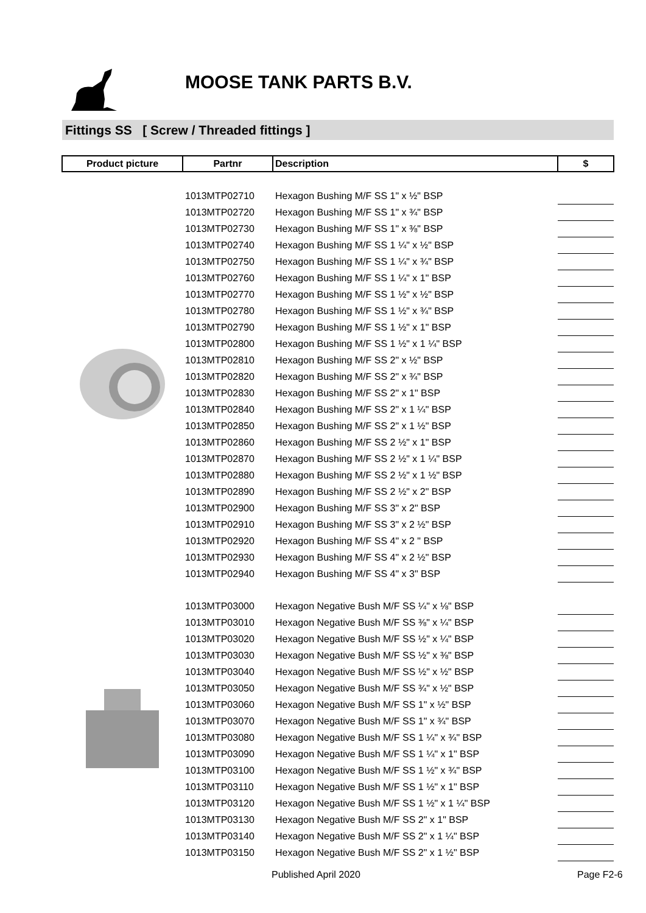MOOSE TANK PARTS B.V.
Fittings SS [ Screw / Threaded fittings ]
| Product picture | Partnr | Description | $ |
| --- | --- | --- | --- |
| | 1013MTP02710 | Hexagon Bushing M/F SS 1" x ½" BSP | |
| | 1013MTP02720 | Hexagon Bushing M/F SS 1" x ¾" BSP | |
| | 1013MTP02730 | Hexagon Bushing M/F SS 1" x ⅜" BSP | |
| | 1013MTP02740 | Hexagon Bushing M/F SS 1 ¼" x ½" BSP | |
| | 1013MTP02750 | Hexagon Bushing M/F SS 1 ¼" x ¾" BSP | |
| | 1013MTP02760 | Hexagon Bushing M/F SS 1 ¼" x 1" BSP | |
| | 1013MTP02770 | Hexagon Bushing M/F SS 1 ½" x ½" BSP | |
| | 1013MTP02780 | Hexagon Bushing M/F SS 1 ½" x ¾" BSP | |
| | 1013MTP02790 | Hexagon Bushing M/F SS 1 ½" x 1" BSP | |
| | 1013MTP02800 | Hexagon Bushing M/F SS 1 ½" x 1 ¼" BSP | |
| | 1013MTP02810 | Hexagon Bushing M/F SS 2" x ½" BSP | |
| | 1013MTP02820 | Hexagon Bushing M/F SS 2" x ¾" BSP | |
| | 1013MTP02830 | Hexagon Bushing M/F SS 2" x 1" BSP | |
| | 1013MTP02840 | Hexagon Bushing M/F SS 2" x 1 ¼" BSP | |
| | 1013MTP02850 | Hexagon Bushing M/F SS 2" x 1 ½" BSP | |
| | 1013MTP02860 | Hexagon Bushing M/F SS 2 ½" x 1" BSP | |
| | 1013MTP02870 | Hexagon Bushing M/F SS 2 ½" x 1 ¼" BSP | |
| | 1013MTP02880 | Hexagon Bushing M/F SS 2 ½" x 1 ½" BSP | |
| | 1013MTP02890 | Hexagon Bushing M/F SS 2 ½" x 2" BSP | |
| | 1013MTP02900 | Hexagon Bushing M/F SS 3" x 2" BSP | |
| | 1013MTP02910 | Hexagon Bushing M/F SS 3" x 2 ½" BSP | |
| | 1013MTP02920 | Hexagon Bushing M/F SS 4" x 2 " BSP | |
| | 1013MTP02930 | Hexagon Bushing M/F SS 4" x 2 ½" BSP | |
| | 1013MTP02940 | Hexagon Bushing M/F SS 4" x 3" BSP | |
| | 1013MTP03000 | Hexagon Negative Bush M/F SS ¼" x ⅛" BSP | |
| | 1013MTP03010 | Hexagon Negative Bush M/F SS ⅜" x ¼" BSP | |
| | 1013MTP03020 | Hexagon Negative Bush M/F SS ½" x ¼" BSP | |
| | 1013MTP03030 | Hexagon Negative Bush M/F SS ½" x ⅜" BSP | |
| | 1013MTP03040 | Hexagon Negative Bush M/F SS ½" x ½" BSP | |
| | 1013MTP03050 | Hexagon Negative Bush M/F SS ¾" x ½" BSP | |
| | 1013MTP03060 | Hexagon Negative Bush M/F SS 1" x ½" BSP | |
| | 1013MTP03070 | Hexagon Negative Bush M/F SS 1" x ¾" BSP | |
| | 1013MTP03080 | Hexagon Negative Bush M/F SS 1 ¼" x ¾" BSP | |
| | 1013MTP03090 | Hexagon Negative Bush M/F SS 1 ¼" x 1" BSP | |
| | 1013MTP03100 | Hexagon Negative Bush M/F SS 1 ½" x ¾" BSP | |
| | 1013MTP03110 | Hexagon Negative Bush M/F SS 1 ½" x 1" BSP | |
| | 1013MTP03120 | Hexagon Negative Bush M/F SS 1 ½" x 1 ¼" BSP | |
| | 1013MTP03130 | Hexagon Negative Bush M/F SS 2" x 1" BSP | |
| | 1013MTP03140 | Hexagon Negative Bush M/F SS 2" x 1 ¼" BSP | |
| | 1013MTP03150 | Hexagon Negative Bush M/F SS 2" x 1 ½" BSP | |
Published April 2020 Page F2-6